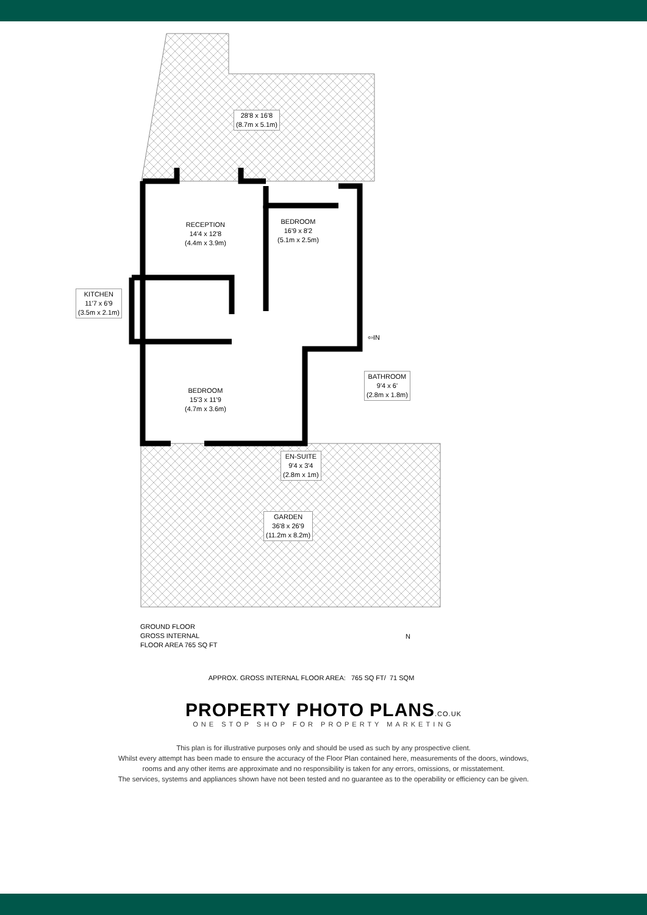RECEPTION
14'4 x 12'8
(4.4m x 3.9m)
BEDROOM
16'9 x 8'2
(5.1m x 2.5m)
28'8 x 16'8
(8.7m x 5.1m)
KITCHEN
11'7 x 6'9
(3.5m x 2.1m)
BEDROOM
15'3 x 11'9
(4.7m x 3.6m)
BATHROOM
9'4 x 6'
(2.8m x 1.8m)
EN-SUITE
9'4 x 3'4
(2.8m x 1m)
GARDEN
36'8 x 26'9
(11.2m x 8.2m)
⇦IN
N
GROUND FLOOR
GROSS INTERNAL
FLOOR AREA 765 SQ FT
APPROX. GROSS INTERNAL FLOOR AREA: 765 SQ FT/ 71 SQM
PROPERTY PHOTO PLANS.CO.UK
ONE STOP SHOP FOR PROPERTY MARKETING
This plan is for illustrative purposes only and should be used as such by any prospective client.
Whilst every attempt has been made to ensure the accuracy of the Floor Plan contained here, measurements of the doors, windows,
rooms and any other items are approximate and no responsibility is taken for any errors, omissions, or misstatement.
The services, systems and appliances shown have not been tested and no guarantee as to the operability or efficiency can be given.